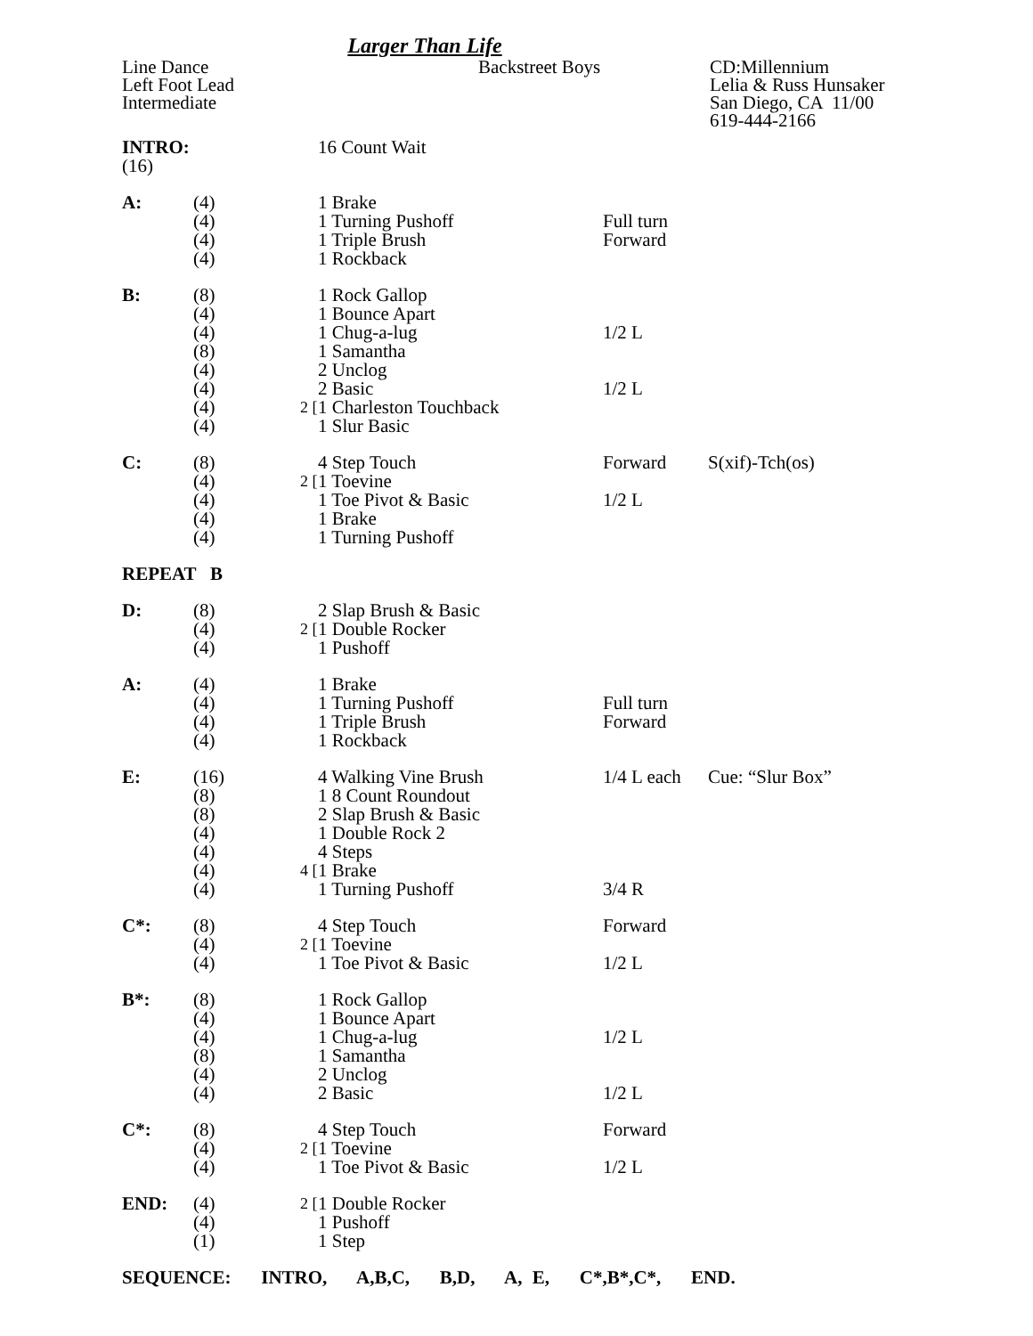Larger Than Life
Line Dance
Left Foot Lead
Intermediate
Backstreet Boys
CD:Millennium
Lelia & Russ Hunsaker
San Diego, CA 11/00
619-444-2166
| INTRO: (16) | | | 16 Count Wait | | |
| A: | (4) | | 1 Brake | | |
| | (4) | | 1 Turning Pushoff | Full turn | |
| | (4) | | 1 Triple Brush | Forward | |
| | (4) | | 1 Rockback | | |
| B: | (8) | | 1 Rock Gallop | | |
| | (4) | | 1 Bounce Apart | | |
| | (4) | | 1 Chug-a-lug | 1/2 L | |
| | (8) | | 1 Samantha | | |
| | (4) | | 2 Unclog | | |
| | (4) | | 2 Basic | 1/2 L | |
| | (4) | 2 [ | 1 Charleston Touchback | | |
| | (4) | | 1 Slur Basic | | |
| C: | (8) | | 4 Step Touch | Forward | S(xif)-Tch(os) |
| | (4) | 2 [ | 1 Toevine | | |
| | (4) | | 1 Toe Pivot & Basic | 1/2 L | |
| | (4) | | 1 Brake | | |
| | (4) | | 1 Turning Pushoff | | |
| REPEAT B | | | | | |
| D: | (8) | | 2 Slap Brush & Basic | | |
| | (4) | 2 [ | 1 Double Rocker | | |
| | (4) | | 1 Pushoff | | |
| A: | (4) | | 1 Brake | | |
| | (4) | | 1 Turning Pushoff | Full turn | |
| | (4) | | 1 Triple Brush | Forward | |
| | (4) | | 1 Rockback | | |
| E: | (16) | | 4 Walking Vine Brush | 1/4 L each | Cue: “Slur Box” |
| | (8) | | 1 8 Count Roundout | | |
| | (8) | | 2 Slap Brush & Basic | | |
| | (4) | | 1 Double Rock 2 | | |
| | (4) | | 4 Steps | | |
| | (4) | 4 [ | 1 Brake | | |
| | (4) | | 1 Turning Pushoff | 3/4 R | |
| C*: | (8) | | 4 Step Touch | Forward | |
| | (4) | 2 [ | 1 Toevine | | |
| | (4) | | 1 Toe Pivot & Basic | 1/2 L | |
| B*: | (8) | | 1 Rock Gallop | | |
| | (4) | | 1 Bounce Apart | | |
| | (4) | | 1 Chug-a-lug | 1/2 L | |
| | (8) | | 1 Samantha | | |
| | (4) | | 2 Unclog | | |
| | (4) | | 2 Basic | 1/2 L | |
| C*: | (8) | | 4 Step Touch | Forward | |
| | (4) | 2 [ | 1 Toevine | | |
| | (4) | | 1 Toe Pivot & Basic | 1/2 L | |
| END: | (4) | 2 [ | 1 Double Rocker | | |
| | (4) | | 1 Pushoff | | |
| | (1) | | 1 Step | | |
SEQUENCE: INTRO, A,B,C, B,D, A, E, C*,B*,C*, END.